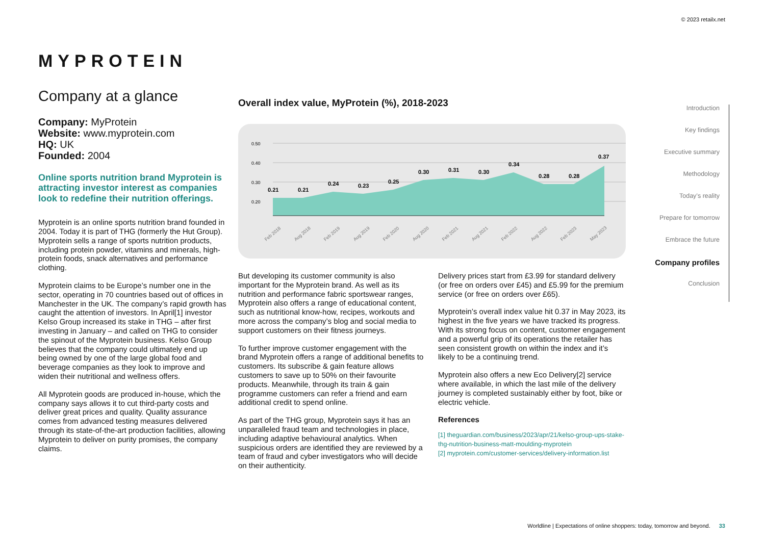© 2023 retailx.net
MYPROTEIN
Company at a glance
Company: MyProtein
Website: www.myprotein.com
HQ: UK
Founded: 2004
Online sports nutrition brand Myprotein is attracting investor interest as companies look to redefine their nutrition offerings.
Myprotein is an online sports nutrition brand founded in 2004. Today it is part of THG (formerly the Hut Group). Myprotein sells a range of sports nutrition products, including protein powder, vitamins and minerals, high-protein foods, snack alternatives and performance clothing.
Myprotein claims to be Europe’s number one in the sector, operating in 70 countries based out of offices in Manchester in the UK. The company’s rapid growth has caught the attention of investors. In April[1] investor Kelso Group increased its stake in THG – after first investing in January – and called on THG to consider the spinout of the Myprotein business. Kelso Group believes that the company could ultimately end up being owned by one of the large global food and beverage companies as they look to improve and widen their nutritional and wellness offers.
All Myprotein goods are produced in-house, which the company says allows it to cut third-party costs and deliver great prices and quality. Quality assurance comes from advanced testing measures delivered through its state-of-the-art production facilities, allowing Myprotein to deliver on purity promises, the company claims.
Overall index value, MyProtein (%), 2018-2023
0.50
0.40
0.30
0.20
0.21
0.21
0.24
0.23
0.25
0.30
0.31
0.30
0.34
0.28
0.28
0.37
Feb 2018
Aug 2018
Feb 2019
Aug 2019
Feb 2020
Aug 2020
Feb 2021
Aug 2021
Feb 2022
Aug 2022
Feb 2023
May 2023
But developing its customer community is also important for the Myprotein brand. As well as its nutrition and performance fabric sportswear ranges, Myprotein also offers a range of educational content, such as nutritional know-how, recipes, workouts and more across the company’s blog and social media to support customers on their fitness journeys.
To further improve customer engagement with the brand Myprotein offers a range of additional benefits to customers. Its subscribe & gain feature allows customers to save up to 50% on their favourite products. Meanwhile, through its train & gain programme customers can refer a friend and earn additional credit to spend online.
As part of the THG group, Myprotein says it has an unparalleled fraud team and technologies in place, including adaptive behavioural analytics. When suspicious orders are identified they are reviewed by a team of fraud and cyber investigators who will decide on their authenticity.
Delivery prices start from £3.99 for standard delivery (or free on orders over £45) and £5.99 for the premium service (or free on orders over £65).
Myprotein’s overall index value hit 0.37 in May 2023, its highest in the five years we have tracked its progress. With its strong focus on content, customer engagement and a powerful grip of its operations the retailer has seen consistent growth on within the index and it’s likely to be a continuing trend.
Myprotein also offers a new Eco Delivery[2] service where available, in which the last mile of the delivery journey is completed sustainably either by foot, bike or electric vehicle.
References
[1] theguardian.com/business/2023/apr/21/kelso-group-ups-stake-thg-nutrition-business-matt-moulding-myprotein
[2] myprotein.com/customer-services/delivery-information.list
Introduction
Key findings
Executive summary
Methodology
Today’s reality
Prepare for tomorrow
Embrace the future
Company profiles
Conclusion
Worldline | Expectations of online shoppers: today, tomorrow and beyond. 33